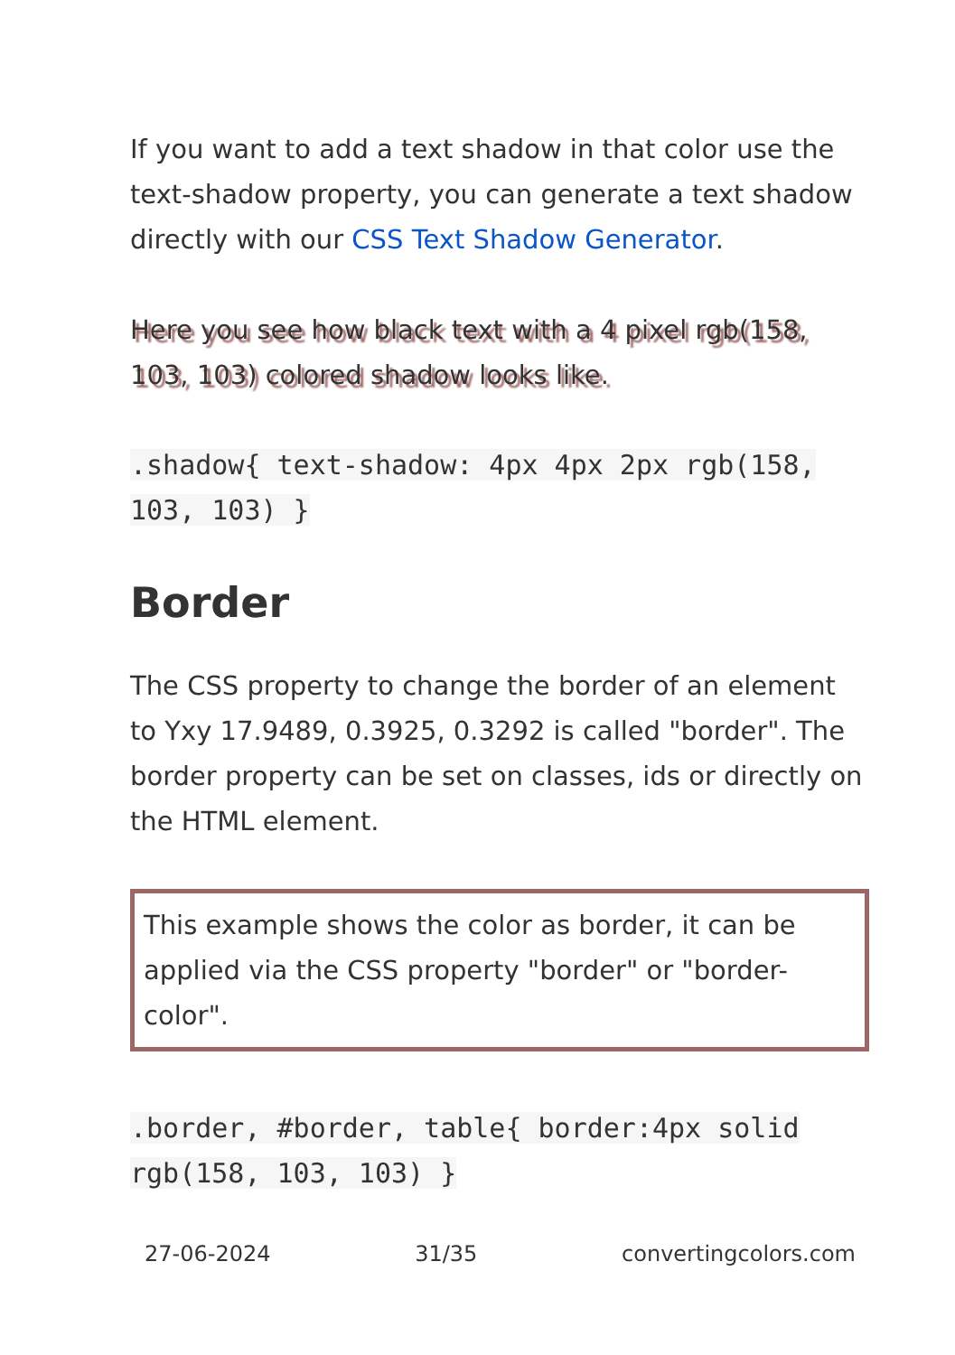If you want to add a text shadow in that color use the text-shadow property, you can generate a text shadow directly with our CSS Text Shadow Generator.
Here you see how black text with a 4 pixel rgb(158, 103, 103) colored shadow looks like.
.shadow{ text-shadow: 4px 4px 2px rgb(158, 103, 103) }
Border
The CSS property to change the border of an element to Yxy 17.9489, 0.3925, 0.3292 is called "border". The border property can be set on classes, ids or directly on the HTML element.
This example shows the color as border, it can be applied via the CSS property "border" or "border-color".
.border, #border, table{ border:4px solid rgb(158, 103, 103) }
27-06-2024 31/35 convertingcolors.com